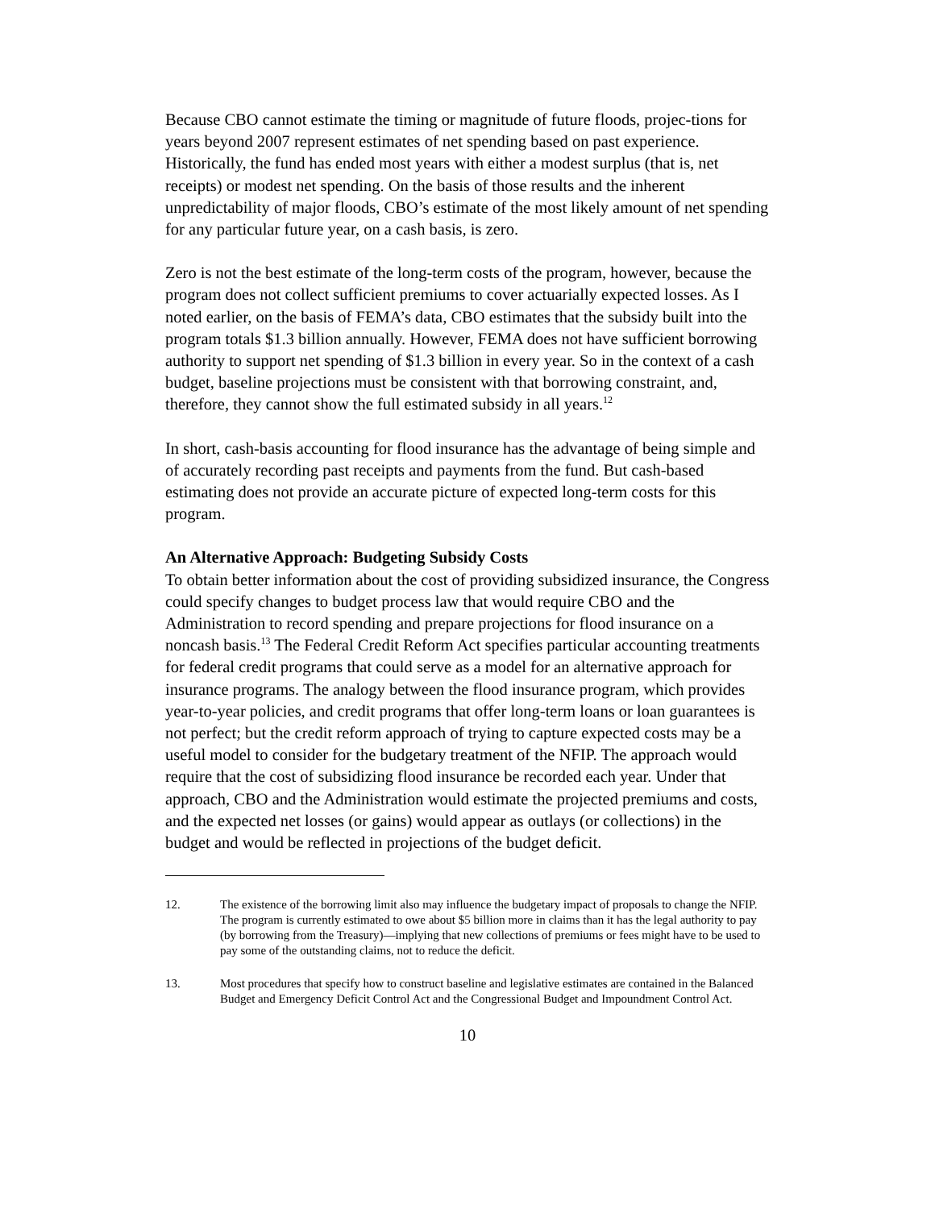Because CBO cannot estimate the timing or magnitude of future floods, projec-tions for years beyond 2007 represent estimates of net spending based on past experience. Historically, the fund has ended most years with either a modest surplus (that is, net receipts) or modest net spending. On the basis of those results and the inherent unpredictability of major floods, CBO’s estimate of the most likely amount of net spending for any particular future year, on a cash basis, is zero.
Zero is not the best estimate of the long-term costs of the program, however, because the program does not collect sufficient premiums to cover actuarially expected losses. As I noted earlier, on the basis of FEMA’s data, CBO estimates that the subsidy built into the program totals $1.3 billion annually. However, FEMA does not have sufficient borrowing authority to support net spending of $1.3 billion in every year. So in the context of a cash budget, baseline projections must be consistent with that borrowing constraint, and, therefore, they cannot show the full estimated subsidy in all years.<sup>12</sup>
In short, cash-basis accounting for flood insurance has the advantage of being simple and of accurately recording past receipts and payments from the fund. But cash-based estimating does not provide an accurate picture of expected long-term costs for this program.
An Alternative Approach: Budgeting Subsidy Costs
To obtain better information about the cost of providing subsidized insurance, the Congress could specify changes to budget process law that would require CBO and the Administration to record spending and prepare projections for flood insurance on a noncash basis.<sup>13</sup> The Federal Credit Reform Act specifies particular accounting treatments for federal credit programs that could serve as a model for an alternative approach for insurance programs. The analogy between the flood insurance program, which provides year-to-year policies, and credit programs that offer long-term loans or loan guarantees is not perfect; but the credit reform approach of trying to capture expected costs may be a useful model to consider for the budgetary treatment of the NFIP. The approach would require that the cost of subsidizing flood insurance be recorded each year. Under that approach, CBO and the Administration would estimate the projected premiums and costs, and the expected net losses (or gains) would appear as outlays (or collections) in the budget and would be reflected in projections of the budget deficit.
12. The existence of the borrowing limit also may influence the budgetary impact of proposals to change the NFIP. The program is currently estimated to owe about $5 billion more in claims than it has the legal authority to pay (by borrowing from the Treasury)—implying that new collections of premiums or fees might have to be used to pay some of the outstanding claims, not to reduce the deficit.
13. Most procedures that specify how to construct baseline and legislative estimates are contained in the Balanced Budget and Emergency Deficit Control Act and the Congressional Budget and Impoundment Control Act.
10